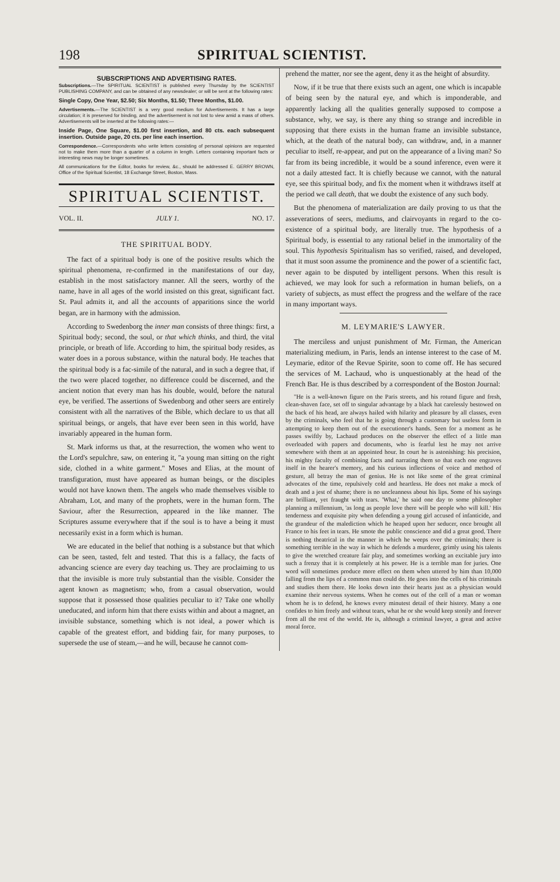198 SPIRITUAL SCIENTIST.
SUBSCRIPTIONS AND ADVERTISING RATES.
Subscriptions.—The SPIRITUAL SCIENTIST is published every Thursday by the SCIENTIST PUBLISHING COMPANY, and can be obtained of any newsdealer; or will be sent at the following rates:
Single Copy, One Year, $2.50; Six Months, $1.50; Three Months, $1.00.
Advertisements.—The SCIENTIST is a very good medium for Advertisements. It has a large circulation; it is preserved for binding, and the advertisement is not lost to view amid a mass of others. Advertisements will be inserted at the following rates:—
Inside Page, One Square, $1.00 first insertion, and 80 cts. each subsequent insertion. Outside page, 20 cts. per line each insertion.
Correspondence.—Correspondents who write letters consisting of personal opinions are requested not to make them more than a quarter of a column in length. Letters containing important facts or interesting news may be longer sometimes.
All communications for the Editor, books for review, &c., should be addressed E. GERRY BROWN, Office of the Spiritual Scientist, 18 Exchange Street, Boston, Mass.
SPIRITUAL SCIENTIST.
VOL. II. JULY 1. NO. 17.
THE SPIRITUAL BODY.
The fact of a spiritual body is one of the positive results which the spiritual phenomena, re-confirmed in the manifestations of our day, establish in the most satisfactory manner. All the seers, worthy of the name, have in all ages of the world insisted on this great, significant fact. St. Paul admits it, and all the accounts of apparitions since the world began, are in harmony with the admission.
According to Swedenborg the inner man consists of three things: first, a Spiritual body; second, the soul, or that which thinks, and third, the vital principle, or breath of life. According to him, the spiritual body resides, as water does in a porous substance, within the natural body. He teaches that the spiritual body is a fac-simile of the natural, and in such a degree that, if the two were placed together, no difference could be discerned, and the ancient notion that every man has his double, would, before the natural eye, be verified. The assertions of Swedenborg and other seers are entirely consistent with all the narratives of the Bible, which declare to us that all spiritual beings, or angels, that have ever been seen in this world, have invariably appeared in the human form.
St. Mark informs us that, at the resurrection, the women who went to the Lord's sepulchre, saw, on entering it, "a young man sitting on the right side, clothed in a white garment." Moses and Elias, at the mount of transfiguration, must have appeared as human beings, or the disciples would not have known them. The angels who made themselves visible to Abraham, Lot, and many of the prophets, were in the human form. The Saviour, after the Resurrection, appeared in the like manner. The Scriptures assume everywhere that if the soul is to have a being it must necessarily exist in a form which is human.
We are educated in the belief that nothing is a substance but that which can be seen, tasted, felt and tested. That this is a fallacy, the facts of advancing science are every day teaching us. They are proclaiming to us that the invisible is more truly substantial than the visible. Consider the agent known as magnetism; who, from a casual observation, would suppose that it possessed those qualities peculiar to it? Take one wholly uneducated, and inform him that there exists within and about a magnet, an invisible substance, something which is not ideal, a power which is capable of the greatest effort, and bidding fair, for many purposes, to supersede the use of steam,—and he will, because he cannot com-
prehend the matter, nor see the agent, deny it as the height of absurdity.
Now, if it be true that there exists such an agent, one which is incapable of being seen by the natural eye, and which is imponderable, and apparently lacking all the qualities generally supposed to compose a substance, why, we say, is there any thing so strange and incredible in supposing that there exists in the human frame an invisible substance, which, at the death of the natural body, can withdraw, and, in a manner peculiar to itself, re-appear, and put on the appearance of a living man? So far from its being incredible, it would be a sound inference, even were it not a daily attested fact. It is chiefly because we cannot, with the natural eye, see this spiritual body, and fix the moment when it withdraws itself at the period we call death, that we doubt the existence of any such body.
But the phenomena of materialization are daily proving to us that the asseverations of seers, mediums, and clairvoyants in regard to the co-existence of a spiritual body, are literally true. The hypothesis of a Spiritual body, is essential to any rational belief in the immortality of the soul. This hypothesis Spiritualism has so verified, raised, and developed, that it must soon assume the prominence and the power of a scientific fact, never again to be disputed by intelligent persons. When this result is achieved, we may look for such a reformation in human beliefs, on a variety of subjects, as must effect the progress and the welfare of the race in many important ways.
M. LEYMARIE'S LAWYER.
The merciless and unjust punishment of Mr. Firman, the American materializing medium, in Paris, lends an intense interest to the case of M. Leymarie, editor of the Revue Spirite, soon to come off. He has secured the services of M. Lachaud, who is unquestionably at the head of the French Bar. He is thus described by a correspondent of the Boston Journal:
"He is a well-known figure on the Paris streets, and his rotund figure and fresh, clean-shaven face, set off to singular advantage by a black hat carelessly bestowed on the back of his head, are always hailed with hilarity and pleasure by all classes, even by the criminals, who feel that he is going through a customary but useless form in attempting to keep them out of the executioner's hands. Seen for a moment as he passes swiftly by, Lachaud produces on the observer the effect of a little man overloaded with papers and documents, who is fearful lest he may not arrive somewhere with them at an appointed hour. In court he is astonishing: his precision, his mighty faculty of combining facts and narrating them so that each one engraves itself in the hearer's memory, and his curious inflections of voice and method of gesture, all betray the man of genius. He is not like some of the great criminal advocates of the time, repulsively cold and heartless. He does not make a mock of death and a jest of shame; there is no uncleanness about his lips. Some of his sayings are brilliant, yet fraught with tears. 'What,' he said one day to some philosopher planning a millennium, 'as long as people love there will be people who will kill.' His tenderness and exquisite pity when defending a young girl accused of infanticide, and the grandeur of the malediction which he heaped upon her seducer, once brought all France to his feet in tears. He smote the public conscience and did a great good. There is nothing theatrical in the manner in which he weeps over the criminals; there is something terrible in the way in which he defends a murderer, grimly using his talents to give the wretched creature fair play, and sometimes working an excitable jury into such a frenzy that it is completely at his power. He is a terrible man for juries. One word will sometimes produce more effect on them when uttered by him than 10,000 falling from the lips of a common man could do. He goes into the cells of his criminals and studies them there. He looks down into their hearts just as a physician would examine their nervous systems. When he comes out of the cell of a man or woman whom he is to defend, he knows every minutest detail of their history. Many a one confides to him freely and without tears, what he or she would keep stonily and forever from all the rest of the world. He is, although a criminal lawyer, a great and active moral force.